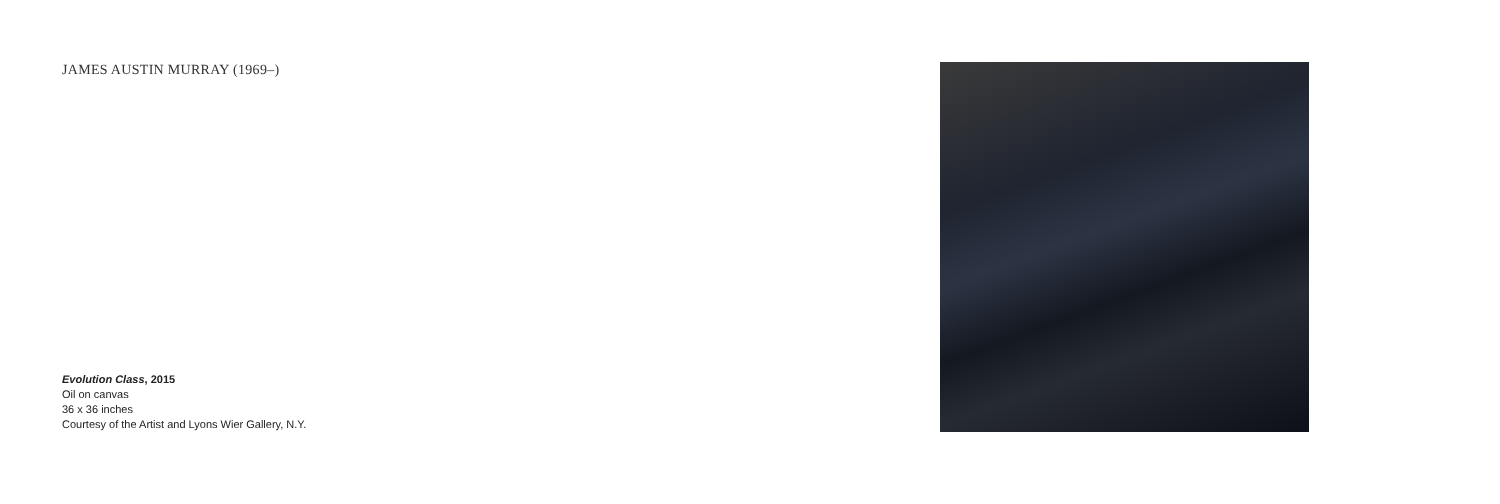JAMES AUSTIN MURRAY (1969–)
Evolution Class, 2015
Oil on canvas
36 x 36 inches
Courtesy of the Artist and Lyons Wier Gallery, N.Y.